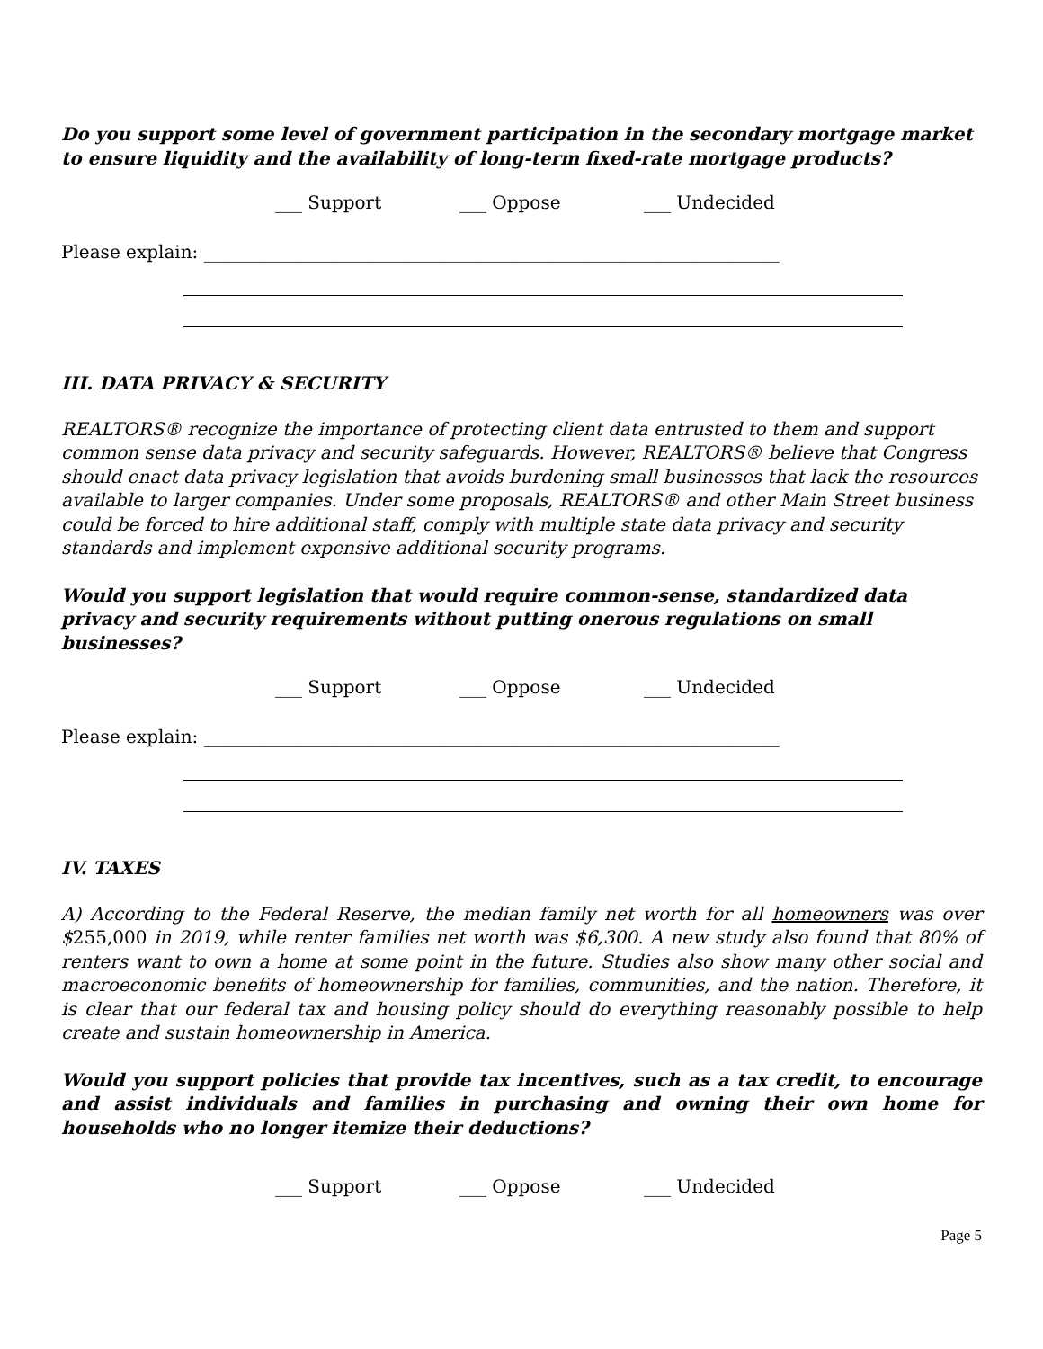Do you support some level of government participation in the secondary mortgage market to ensure liquidity and the availability of long-term fixed-rate mortgage products?
___ Support ___ Oppose ___ Undecided
Please explain: ________________________________________________________________
III. DATA PRIVACY & SECURITY
REALTORS® recognize the importance of protecting client data entrusted to them and support common sense data privacy and security safeguards. However, REALTORS® believe that Congress should enact data privacy legislation that avoids burdening small businesses that lack the resources available to larger companies. Under some proposals, REALTORS® and other Main Street business could be forced to hire additional staff, comply with multiple state data privacy and security standards and implement expensive additional security programs.
Would you support legislation that would require common-sense, standardized data privacy and security requirements without putting onerous regulations on small businesses?
___ Support ___ Oppose ___ Undecided
Please explain: ________________________________________________________________
IV. TAXES
A) According to the Federal Reserve, the median family net worth for all homeowners was over $255,000 in 2019, while renter families net worth was $6,300. A new study also found that 80% of renters want to own a home at some point in the future. Studies also show many other social and macroeconomic benefits of homeownership for families, communities, and the nation. Therefore, it is clear that our federal tax and housing policy should do everything reasonably possible to help create and sustain homeownership in America.
Would you support policies that provide tax incentives, such as a tax credit, to encourage and assist individuals and families in purchasing and owning their own home for households who no longer itemize their deductions?
___ Support ___ Oppose ___ Undecided
Page 5